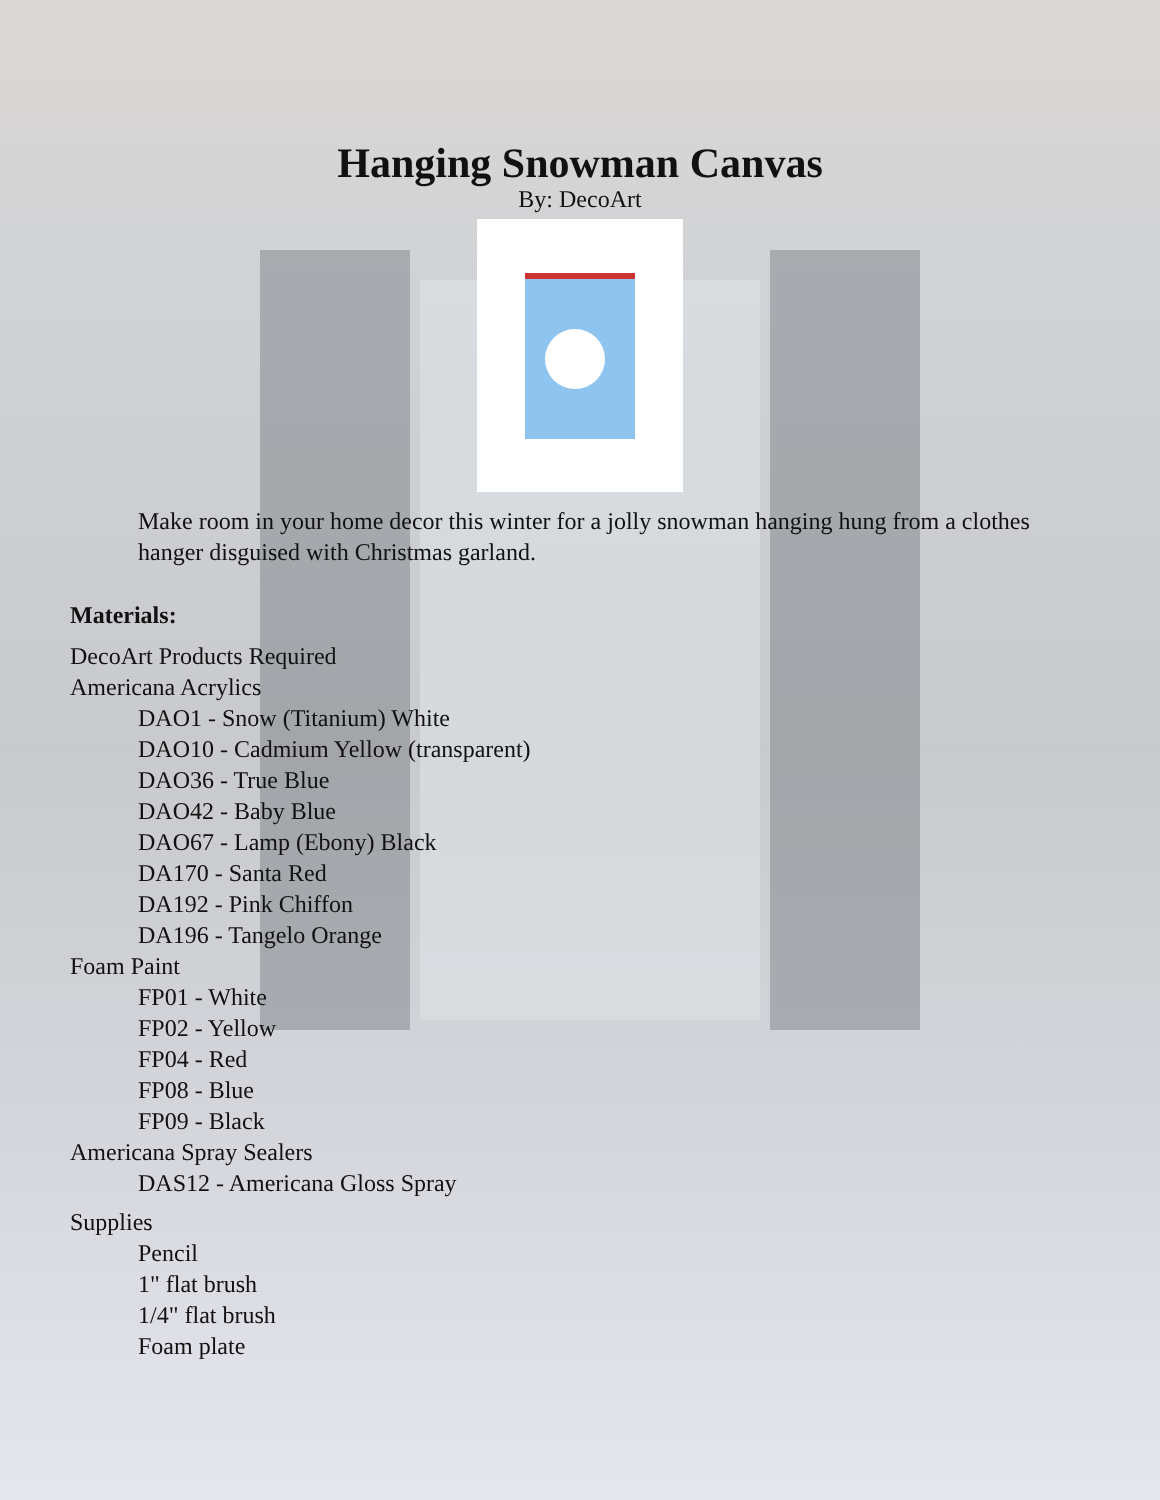Hanging Snowman Canvas
By: DecoArt
Make room in your home decor this winter for a jolly snowman hanging hung from a clothes hanger disguised with Christmas garland.
Materials:
DecoArt Products Required
Americana Acrylics
DAO1 - Snow (Titanium) White
DAO10 - Cadmium Yellow (transparent)
DAO36 - True Blue
DAO42 - Baby Blue
DAO67 - Lamp (Ebony) Black
DA170 - Santa Red
DA192 - Pink Chiffon
DA196 - Tangelo Orange
Foam Paint
FP01 - White
FP02 - Yellow
FP04 - Red
FP08 - Blue
FP09 - Black
Americana Spray Sealers
DAS12 - Americana Gloss Spray
Supplies
Pencil
1" flat brush
1/4" flat brush
Foam plate